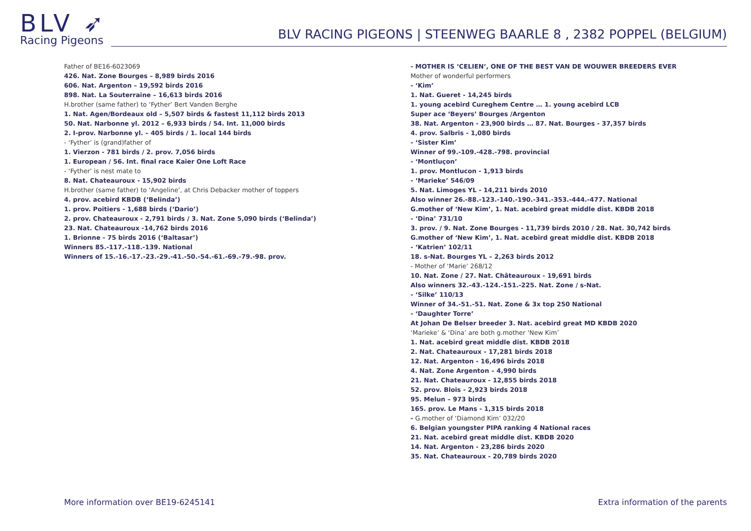BLV ➶
Racing Pigeons
BLV RACING PIGEONS | STEENWEG BAARLE 8 , 2382 POPPEL (BELGIUM)
Father of BE16-6023069
426. Nat. Zone Bourges – 8,989 birds 2016
606. Nat. Argenton – 19,592 birds 2016
898. Nat. La Souterraine – 16,613 birds 2016
H.brother (same father) to ‘Fyther’ Bert Vanden Berghe
1. Nat. Agen/Bordeaux old – 5,507 birds & fastest 11,112 birds 2013
50. Nat. Narbonne yl. 2012 – 6,933 birds / 54. Int. 11,000 birds
2. I-prov. Narbonne yl. – 405 birds / 1. local 144 birds
- ‘Fyther’ is (grand)father of
1. Vierzon - 781 birds / 2. prov. 7,056 birds
1. European / 56. Int. final race Kaier One Loft Race
- ‘Fyther’ is nest mate to
8. Nat. Chateauroux - 15,902 birds
H.brother (same father) to ‘Angeline’, at Chris Debacker mother of toppers
4. prov. acebird KBDB (‘Belinda’)
1. prov. Poitiers - 1,688 birds (‘Dario’)
2. prov. Chateauroux - 2,791 birds / 3. Nat. Zone 5,090 birds (‘Belinda’)
23. Nat. Chateauroux -14,762 birds 2016
1. Brionne - 75 birds 2016 (‘Baltasar’)
Winners 85.-117.-118.-139. National
Winners of 15.-16.-17.-23.-29.-41.-50.-54.-61.-69.-79.-98. prov.
- MOTHER IS ‘CELIEN’, ONE OF THE BEST VAN DE WOUWER BREEDERS EVER
Mother of wonderful performers
- ‘Kim’
1. Nat. Gueret - 14,245 birds
1. young acebird Cureghem Centre … 1. young acebird LCB
Super ace ‘Beyers’ Bourges /Argenton
38. Nat. Argenton - 23,900 birds … 87. Nat. Bourges - 37,357 birds
4. prov. Salbris - 1,080 birds
- ‘Sister Kim’
Winner of 99.-109.-428.-798. provincial
- ‘Montluçon’
1. prov. Montlucon - 1,913 birds
- ‘Marieke’ 546/09
5. Nat. Limoges YL - 14,211 birds 2010
Also winner 26.-88.-123.-140.-190.-341.-353.-444.-477. National
G.mother of ‘New Kim’, 1. Nat. acebird great middle dist. KBDB 2018
- ‘Dina’ 731/10
3. prov. / 9. Nat. Zone Bourges - 11,739 birds 2010 / 28. Nat. 30,742 birds
G.mother of ‘New Kim’, 1. Nat. acebird great middle dist. KBDB 2018
- ‘Katrien’ 102/11
18. s-Nat. Bourges YL – 2,263 birds 2012
- Mother of ‘Marie’ 268/12
10. Nat. Zone / 27. Nat. Châteauroux - 19,691 birds
Also winners 32.-43.-124.-151.-225. Nat. Zone / s-Nat.
- ‘Silke’ 110/13
Winner of 34.-51.-51. Nat. Zone & 3x top 250 National
- ‘Daughter Torre’
At Johan De Belser breeder 3. Nat. acebird great MD KBDB 2020
‘Marieke’ & ‘Dina’ are both g.mother ‘New Kim’
1. Nat. acebird great middle dist. KBDB 2018
2. Nat. Chateauroux - 17,281 birds 2018
12. Nat. Argenton - 16,496 birds 2018
4. Nat. Zone Argenton – 4,990 birds
21. Nat. Chateauroux - 12,855 birds 2018
52. prov. Blois - 2,923 birds 2018
95. Melun – 973 birds
165. prov. Le Mans - 1,315 birds 2018
- G.mother of ‘Diamond Kim’ 032/20
6. Belgian youngster PIPA ranking 4 National races
21. Nat. acebird great middle dist. KBDB 2020
14. Nat. Argenton - 23,286 birds 2020
35. Nat. Chateauroux - 20,789 birds 2020
More information over BE19-6245141 Extra information of the parents